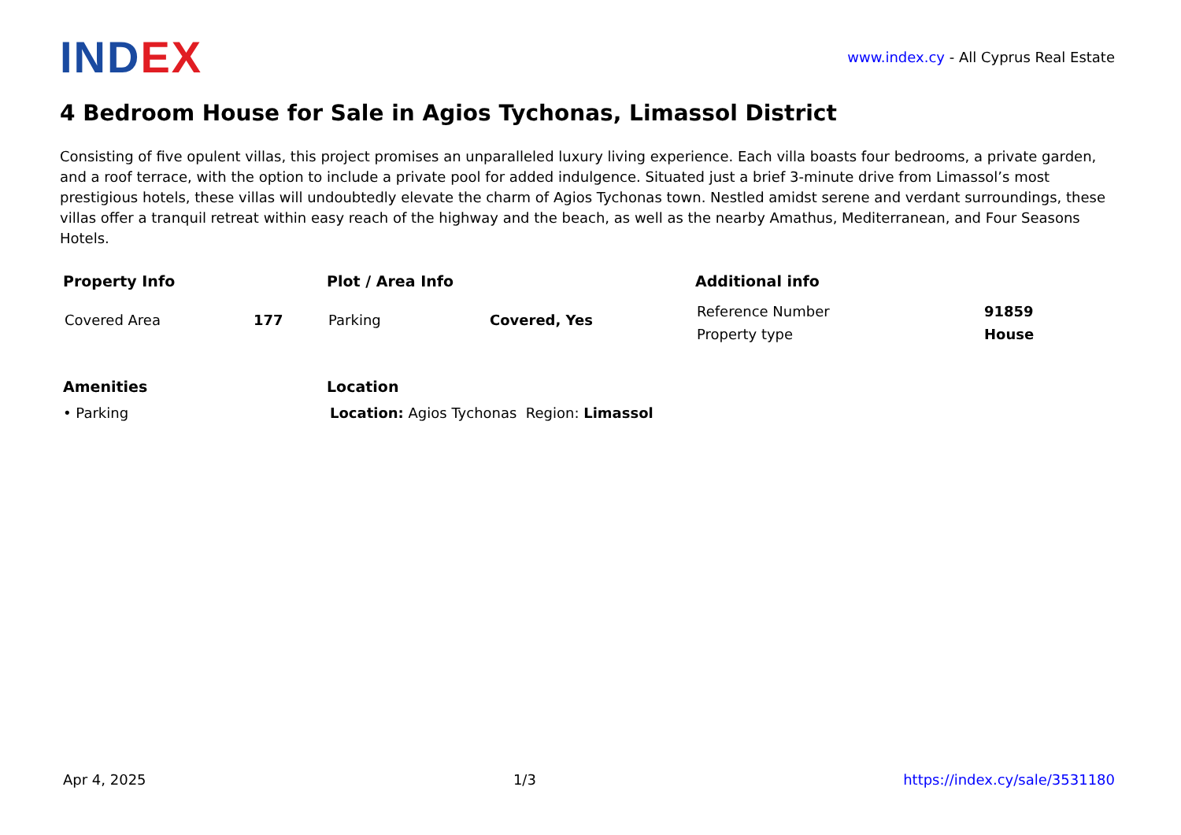INDEX
www.index.cy - All Cyprus Real Estate
4 Bedroom House for Sale in Agios Tychonas, Limassol District
Consisting of five opulent villas, this project promises an unparalleled luxury living experience. Each villa boasts four bedrooms, a private garden, and a roof terrace, with the option to include a private pool for added indulgence. Situated just a brief 3-minute drive from Limassol’s most prestigious hotels, these villas will undoubtedly elevate the charm of Agios Tychonas town. Nestled amidst serene and verdant surroundings, these villas offer a tranquil retreat within easy reach of the highway and the beach, as well as the nearby Amathus, Mediterranean, and Four Seasons Hotels.
Property Info
| Covered Area | 177 |
Plot / Area Info
| Parking | Covered, Yes |
Additional info
| Reference Number | 91859 |
| Property type | House |
Amenities
• Parking
Location
Location: Agios Tychonas Region: Limassol
Apr 4, 2025 1/3 https://index.cy/sale/3531180